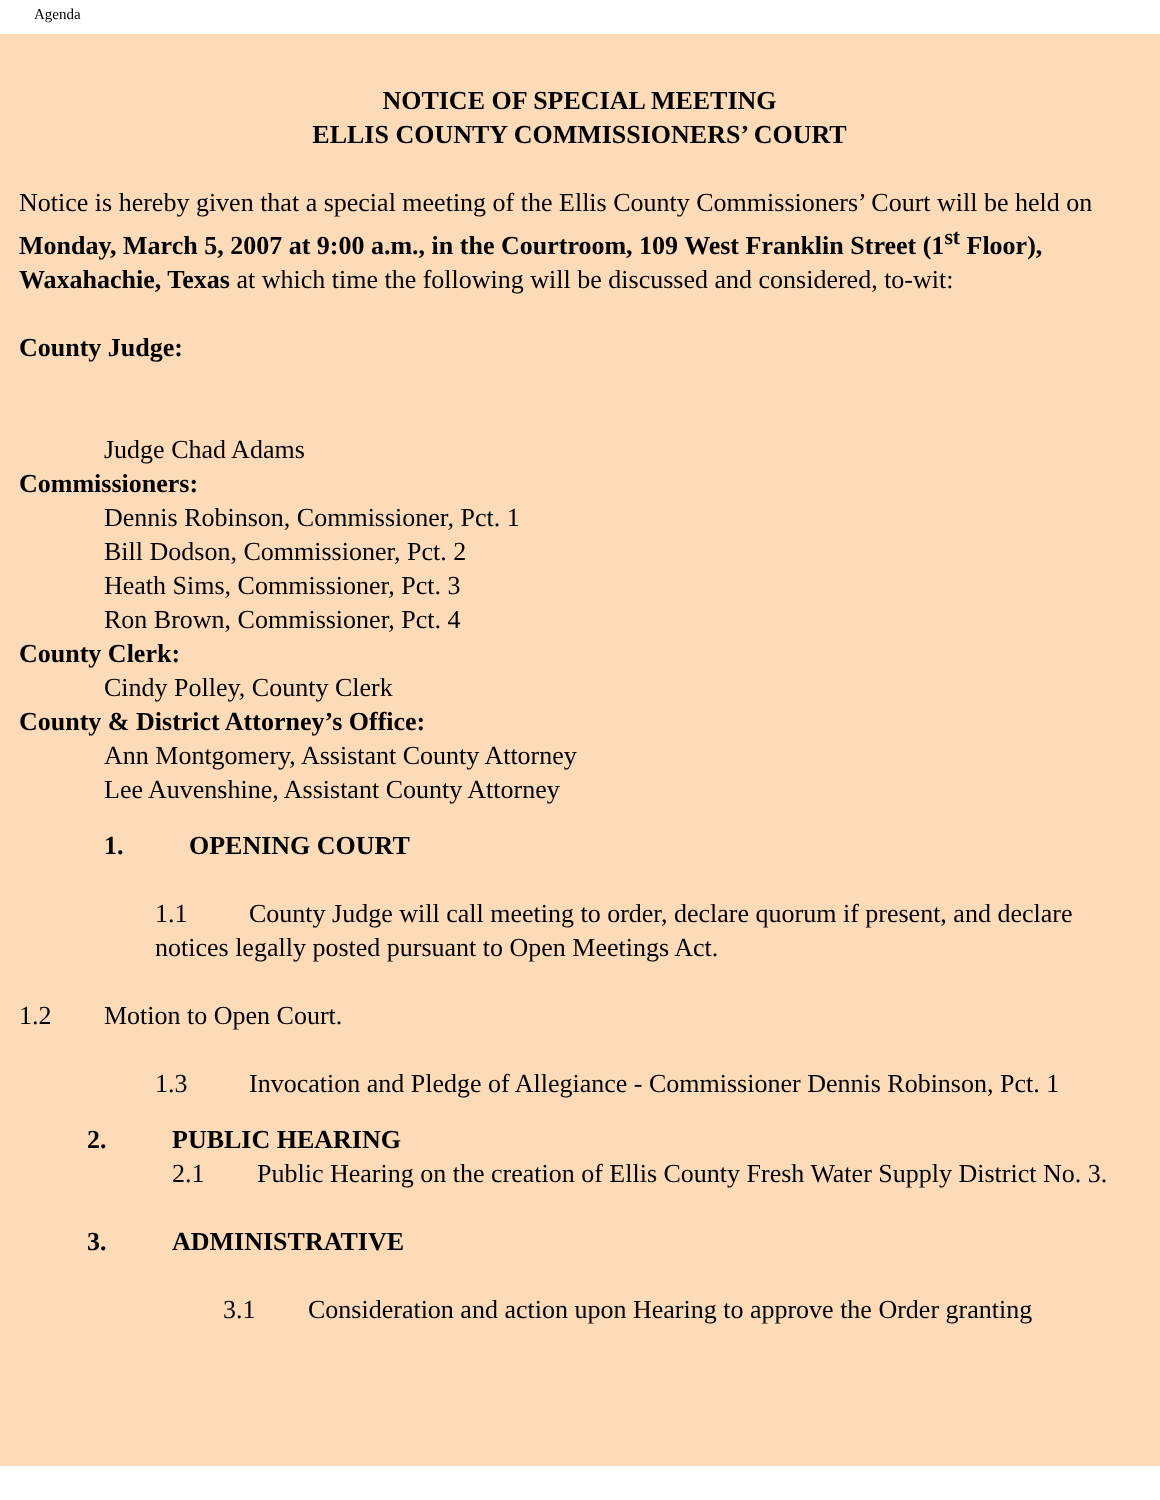Agenda
NOTICE OF SPECIAL MEETING
ELLIS COUNTY COMMISSIONERS’ COURT
Notice is hereby given that a special meeting of the Ellis County Commissioners’ Court will be held on Monday, March 5, 2007 at 9:00 a.m., in the Courtroom, 109 West Franklin Street (1<sup>st</sup> Floor), Waxahachie, Texas at which time the following will be discussed and considered, to-wit:
County Judge:
Judge Chad Adams
Commissioners:
Dennis Robinson, Commissioner, Pct. 1
Bill Dodson, Commissioner, Pct. 2
Heath Sims, Commissioner, Pct. 3
Ron Brown, Commissioner, Pct. 4
County Clerk:
Cindy Polley, County Clerk
County & District Attorney’s Office:
Ann Montgomery, Assistant County Attorney
Lee Auvenshine, Assistant County Attorney
1. OPENING COURT
1.1 County Judge will call meeting to order, declare quorum if present, and declare notices legally posted pursuant to Open Meetings Act.
1.2 Motion to Open Court.
1.3 Invocation and Pledge of Allegiance - Commissioner Dennis Robinson, Pct. 1
2. PUBLIC HEARING
2.1 Public Hearing on the creation of Ellis County Fresh Water Supply District No. 3.
3. ADMINISTRATIVE
3.1 Consideration and action upon Hearing to approve the Order granting